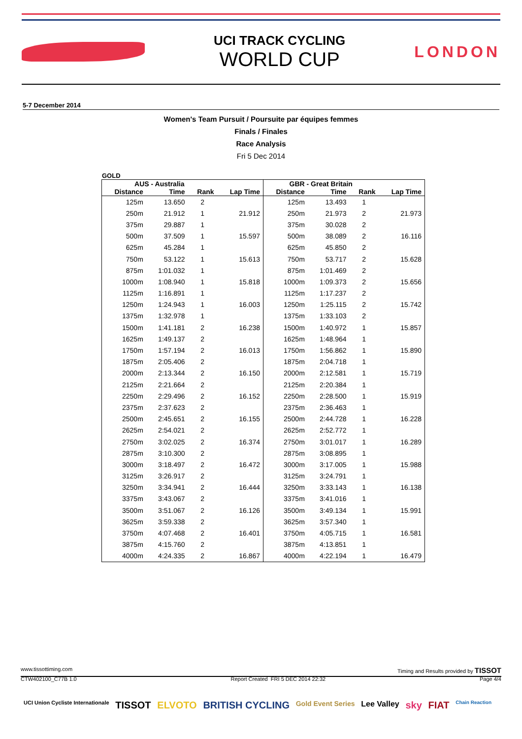UCI TRACK CYCLING
WORLD CUP
LONDON
5-7 December 2014
Women's Team Pursuit / Poursuite par équipes femmes
Finals / Finales
Race Analysis
Fri 5 Dec 2014
GOLD
| AUS - Australia | | | | GBR - Great Britain | | | |
| --- | --- | --- | --- | --- | --- | --- | --- |
| Distance | Time | Rank | Lap Time | Distance | Time | Rank | Lap Time |
| 125m | 13.650 | 2 | | 125m | 13.493 | 1 | |
| 250m | 21.912 | 1 | 21.912 | 250m | 21.973 | 2 | 21.973 |
| 375m | 29.887 | 1 | | 375m | 30.028 | 2 | |
| 500m | 37.509 | 1 | 15.597 | 500m | 38.089 | 2 | 16.116 |
| 625m | 45.284 | 1 | | 625m | 45.850 | 2 | |
| 750m | 53.122 | 1 | 15.613 | 750m | 53.717 | 2 | 15.628 |
| 875m | 1:01.032 | 1 | | 875m | 1:01.469 | 2 | |
| 1000m | 1:08.940 | 1 | 15.818 | 1000m | 1:09.373 | 2 | 15.656 |
| 1125m | 1:16.891 | 1 | | 1125m | 1:17.237 | 2 | |
| 1250m | 1:24.943 | 1 | 16.003 | 1250m | 1:25.115 | 2 | 15.742 |
| 1375m | 1:32.978 | 1 | | 1375m | 1:33.103 | 2 | |
| 1500m | 1:41.181 | 2 | 16.238 | 1500m | 1:40.972 | 1 | 15.857 |
| 1625m | 1:49.137 | 2 | | 1625m | 1:48.964 | 1 | |
| 1750m | 1:57.194 | 2 | 16.013 | 1750m | 1:56.862 | 1 | 15.890 |
| 1875m | 2:05.406 | 2 | | 1875m | 2:04.718 | 1 | |
| 2000m | 2:13.344 | 2 | 16.150 | 2000m | 2:12.581 | 1 | 15.719 |
| 2125m | 2:21.664 | 2 | | 2125m | 2:20.384 | 1 | |
| 2250m | 2:29.496 | 2 | 16.152 | 2250m | 2:28.500 | 1 | 15.919 |
| 2375m | 2:37.623 | 2 | | 2375m | 2:36.463 | 1 | |
| 2500m | 2:45.651 | 2 | 16.155 | 2500m | 2:44.728 | 1 | 16.228 |
| 2625m | 2:54.021 | 2 | | 2625m | 2:52.772 | 1 | |
| 2750m | 3:02.025 | 2 | 16.374 | 2750m | 3:01.017 | 1 | 16.289 |
| 2875m | 3:10.300 | 2 | | 2875m | 3:08.895 | 1 | |
| 3000m | 3:18.497 | 2 | 16.472 | 3000m | 3:17.005 | 1 | 15.988 |
| 3125m | 3:26.917 | 2 | | 3125m | 3:24.791 | 1 | |
| 3250m | 3:34.941 | 2 | 16.444 | 3250m | 3:33.143 | 1 | 16.138 |
| 3375m | 3:43.067 | 2 | | 3375m | 3:41.016 | 1 | |
| 3500m | 3:51.067 | 2 | 16.126 | 3500m | 3:49.134 | 1 | 15.991 |
| 3625m | 3:59.338 | 2 | | 3625m | 3:57.340 | 1 | |
| 3750m | 4:07.468 | 2 | 16.401 | 3750m | 4:05.715 | 1 | 16.581 |
| 3875m | 4:15.760 | 2 | | 3875m | 4:13.851 | 1 | |
| 4000m | 4:24.335 | 2 | 16.867 | 4000m | 4:22.194 | 1 | 16.479 |
www.tissottiming.com Timing and Results provided by TISSOT
CTW402100_C77B 1.0 Report Created FRI 5 DEC 2014 22:32 Page 4/4
UCI Union Cycliste Internationale TISSOT ELVOTO BRITISH CYCLING Gold Event Series Lee Valley sky FIAT Chain Reaction